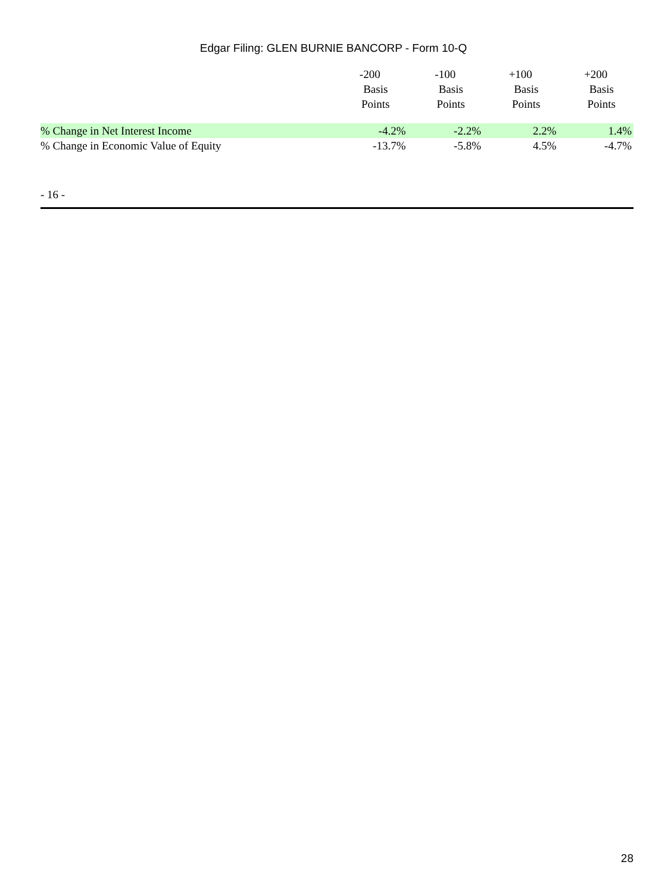Edgar Filing: GLEN BURNIE BANCORP - Form 10-Q
| | -200 Basis Points | -100 Basis Points | +100 Basis Points | +200 Basis Points |
| --- | --- | --- | --- | --- |
| % Change in Net Interest Income | -4.2% | -2.2% | 2.2% | 1.4% |
| % Change in Economic Value of Equity | -13.7% | -5.8% | 4.5% | -4.7% |
- 16 -
28